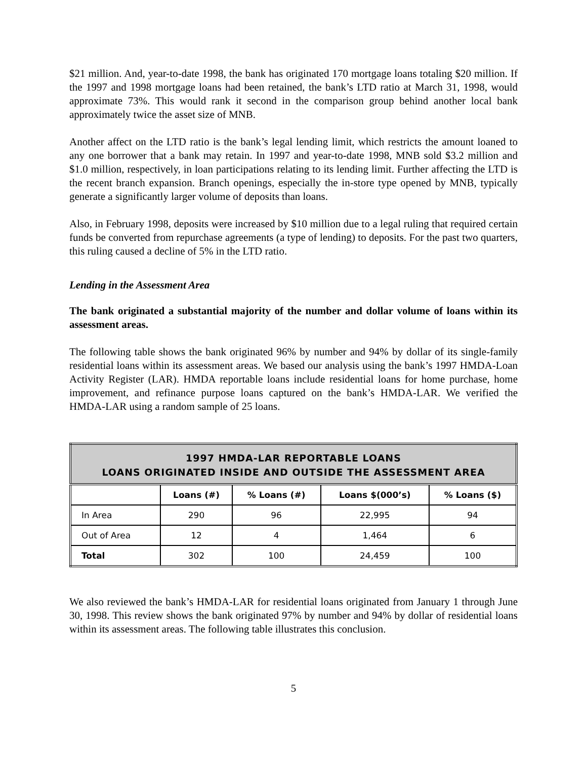$21 million. And, year-to-date 1998, the bank has originated 170 mortgage loans totaling $20 million. If the 1997 and 1998 mortgage loans had been retained, the bank’s LTD ratio at March 31, 1998, would approximate 73%. This would rank it second in the comparison group behind another local bank approximately twice the asset size of MNB.
Another affect on the LTD ratio is the bank’s legal lending limit, which restricts the amount loaned to any one borrower that a bank may retain. In 1997 and year-to-date 1998, MNB sold $3.2 million and $1.0 million, respectively, in loan participations relating to its lending limit. Further affecting the LTD is the recent branch expansion. Branch openings, especially the in-store type opened by MNB, typically generate a significantly larger volume of deposits than loans.
Also, in February 1998, deposits were increased by $10 million due to a legal ruling that required certain funds be converted from repurchase agreements (a type of lending) to deposits. For the past two quarters, this ruling caused a decline of 5% in the LTD ratio.
Lending in the Assessment Area
The bank originated a substantial majority of the number and dollar volume of loans within its assessment areas.
The following table shows the bank originated 96% by number and 94% by dollar of its single-family residential loans within its assessment areas. We based our analysis using the bank’s 1997 HMDA-Loan Activity Register (LAR). HMDA reportable loans include residential loans for home purchase, home improvement, and refinance purpose loans captured on the bank’s HMDA-LAR. We verified the HMDA-LAR using a random sample of 25 loans.
| 1997 HMDA-LAR REPORTABLE LOANS LOANS ORIGINATED INSIDE AND OUTSIDE THE ASSESSMENT AREA | | | | |
| --- | --- | --- | --- | --- |
| | Loans (#) | % Loans (#) | Loans $(000’s) | % Loans ($) |
| In Area | 290 | 96 | 22,995 | 94 |
| Out of Area | 12 | 4 | 1,464 | 6 |
| Total | 302 | 100 | 24,459 | 100 |
We also reviewed the bank’s HMDA-LAR for residential loans originated from January 1 through June 30, 1998. This review shows the bank originated 97% by number and 94% by dollar of residential loans within its assessment areas. The following table illustrates this conclusion.
5